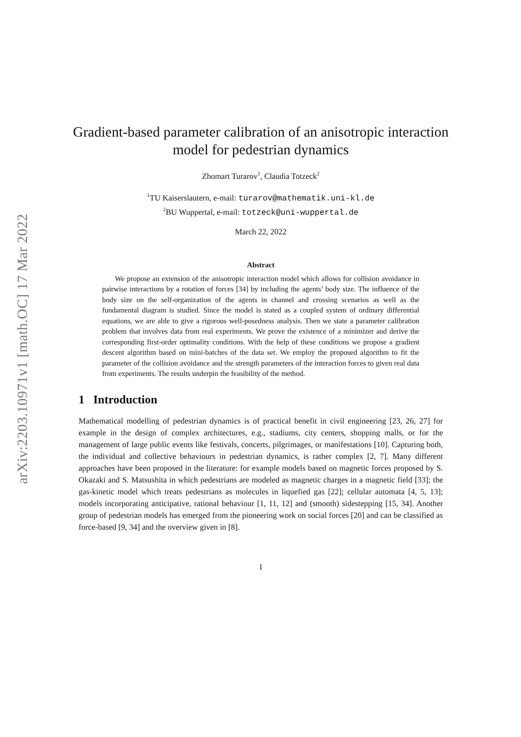arXiv:2203.10971v1 [math.OC] 17 Mar 2022
Gradient-based parameter calibration of an anisotropic interaction model for pedestrian dynamics
Zhomart Turarov<sup>1</sup>, Claudia Totzeck<sup>2</sup>
<sup>1</sup> TU Kaiserslautern, e-mail: turarov@mathematik.uni-kl.de
<sup>2</sup> BU Wuppertal, e-mail: totzeck@uni-wuppertal.de
March 22, 2022
Abstract
We propose an extension of the anisotropic interaction model which allows for collision avoidance in pairwise interactions by a rotation of forces [34] by including the agents’ body size. The influence of the body size on the self-organization of the agents in channel and crossing scenarios as well as the fundamental diagram is studied. Since the model is stated as a coupled system of ordinary differential equations, we are able to give a rigorous well-posedness analysis. Then we state a parameter calibration problem that involves data from real experiments. We prove the existence of a minimizer and derive the corresponding first-order optimality conditions. With the help of these conditions we propose a gradient descent algorithm based on mini-batches of the data set. We employ the proposed algorithm to fit the parameter of the collision avoidance and the strength parameters of the interaction forces to given real data from experiments. The results underpin the feasibility of the method.
1 Introduction
Mathematical modelling of pedestrian dynamics is of practical benefit in civil engineering [23, 26, 27] for example in the design of complex architectures, e.g., stadiums, city centers, shopping malls, or for the management of large public events like festivals, concerts, pilgrimages, or manifestations [10]. Capturing both, the individual and collective behaviours in pedestrian dynamics, is rather complex [2, 7]. Many different approaches have been proposed in the literature: for example models based on magnetic forces proposed by S. Okazaki and S. Matsushita in which pedestrians are modeled as magnetic charges in a magnetic field [33]; the gas-kinetic model which treats pedestrians as molecules in liquefied gas [22]; cellular automata [4, 5, 13]; models incorporating anticipative, rational behaviour [1, 11, 12] and (smooth) sidestepping [15, 34]. Another group of pedestrian models has emerged from the pioneering work on social forces [20] and can be classified as force-based [9, 34] and the overview given in [8].
1